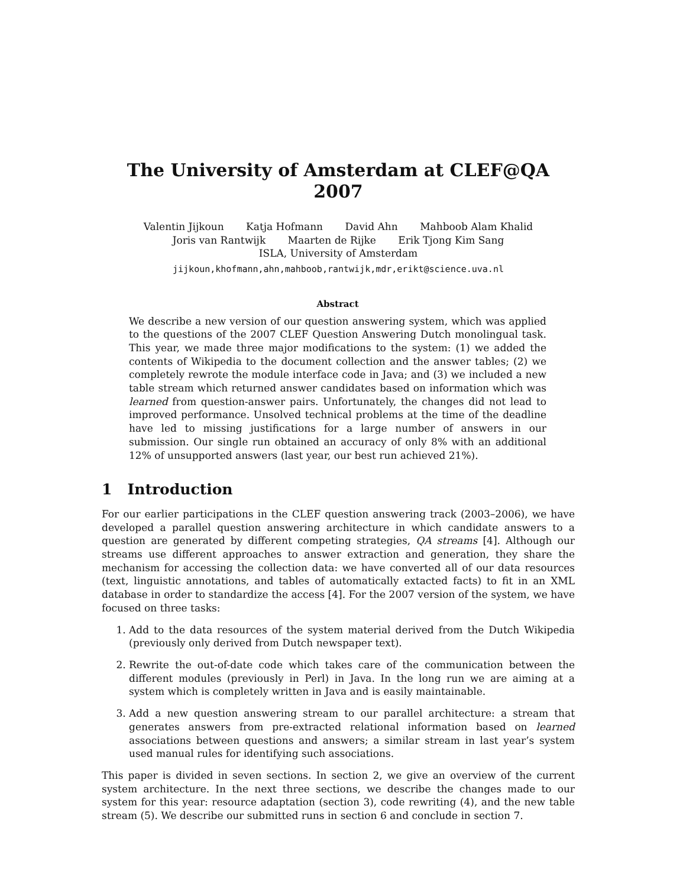The University of Amsterdam at CLEF@QA 2007
Valentin Jijkoun Katja Hofmann David Ahn Mahboob Alam Khalid
Joris van Rantwijk Maarten de Rijke Erik Tjong Kim Sang
ISLA, University of Amsterdam
jijkoun,khofmann,ahn,mahboob,rantwijk,mdr,erikt@science.uva.nl
Abstract
We describe a new version of our question answering system, which was applied to the questions of the 2007 CLEF Question Answering Dutch monolingual task. This year, we made three major modifications to the system: (1) we added the contents of Wikipedia to the document collection and the answer tables; (2) we completely rewrote the module interface code in Java; and (3) we included a new table stream which returned answer candidates based on information which was learned from question-answer pairs. Unfortunately, the changes did not lead to improved performance. Unsolved technical problems at the time of the deadline have led to missing justifications for a large number of answers in our submission. Our single run obtained an accuracy of only 8% with an additional 12% of unsupported answers (last year, our best run achieved 21%).
1 Introduction
For our earlier participations in the CLEF question answering track (2003–2006), we have developed a parallel question answering architecture in which candidate answers to a question are generated by different competing strategies, QA streams [4]. Although our streams use different approaches to answer extraction and generation, they share the mechanism for accessing the collection data: we have converted all of our data resources (text, linguistic annotations, and tables of automatically extacted facts) to fit in an XML database in order to standardize the access [4]. For the 2007 version of the system, we have focused on three tasks:
1. Add to the data resources of the system material derived from the Dutch Wikipedia (previously only derived from Dutch newspaper text).
2. Rewrite the out-of-date code which takes care of the communication between the different modules (previously in Perl) in Java. In the long run we are aiming at a system which is completely written in Java and is easily maintainable.
3. Add a new question answering stream to our parallel architecture: a stream that generates answers from pre-extracted relational information based on learned associations between questions and answers; a similar stream in last year’s system used manual rules for identifying such associations.
This paper is divided in seven sections. In section 2, we give an overview of the current system architecture. In the next three sections, we describe the changes made to our system for this year: resource adaptation (section 3), code rewriting (4), and the new table stream (5). We describe our submitted runs in section 6 and conclude in section 7.